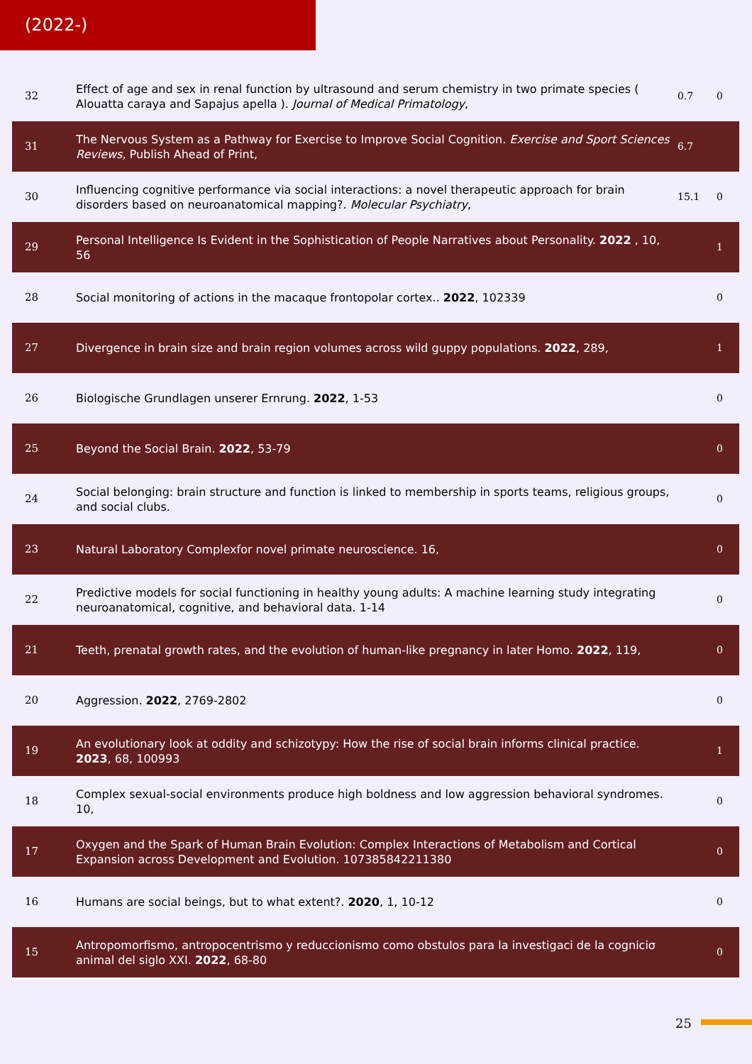(2022-)
| 32 | Effect of age and sex in renal function by ultrasound and serum chemistry in two primate species ( Alouatta caraya and Sapajus apella ). Journal of Medical Primatology , | 0.7 | 0 |
| 31 | The Nervous System as a Pathway for Exercise to Improve Social Cognition. Exercise and Sport Sciences Reviews , Publish Ahead of Print, | 6.7 | |
| 30 | Influencing cognitive performance via social interactions: a novel therapeutic approach for brain disorders based on neuroanatomical mapping?. Molecular Psychiatry , | 15.1 | 0 |
| 29 | Personal Intelligence Is Evident in the Sophistication of People Narratives about Personality. 2022 , 10, 56 | | 1 |
| 28 | Social monitoring of actions in the macaque frontopolar cortex.. 2022 , 102339 | | 0 |
| 27 | Divergence in brain size and brain region volumes across wild guppy populations. 2022 , 289, | | 1 |
| 26 | Biologische Grundlagen unserer Ernrung. 2022 , 1-53 | | 0 |
| 25 | Beyond the Social Brain. 2022 , 53-79 | | 0 |
| 24 | Social belonging: brain structure and function is linked to membership in sports teams, religious groups, and social clubs. | | 0 |
| 23 | Natural Laboratory Complexfor novel primate neuroscience. 16, | | 0 |
| 22 | Predictive models for social functioning in healthy young adults: A machine learning study integrating neuroanatomical, cognitive, and behavioral data. 1-14 | | 0 |
| 21 | Teeth, prenatal growth rates, and the evolution of human-like pregnancy in later Homo. 2022 , 119, | | 0 |
| 20 | Aggression. 2022 , 2769-2802 | | 0 |
| 19 | An evolutionary look at oddity and schizotypy: How the rise of social brain informs clinical practice. 2023 , 68, 100993 | | 1 |
| 18 | Complex sexual-social environments produce high boldness and low aggression behavioral syndromes. 10, | | 0 |
| 17 | Oxygen and the Spark of Human Brain Evolution: Complex Interactions of Metabolism and Cortical Expansion across Development and Evolution. 107385842211380 | | 0 |
| 16 | Humans are social beings, but to what extent?. 2020 , 1, 10-12 | | 0 |
| 15 | Antropomorfismo, antropocentrismo y reduccionismo como obstulos para la investigaci de la cogniciσ animal del siglo XXI. 2022 , 68-80 | | 0 |
25